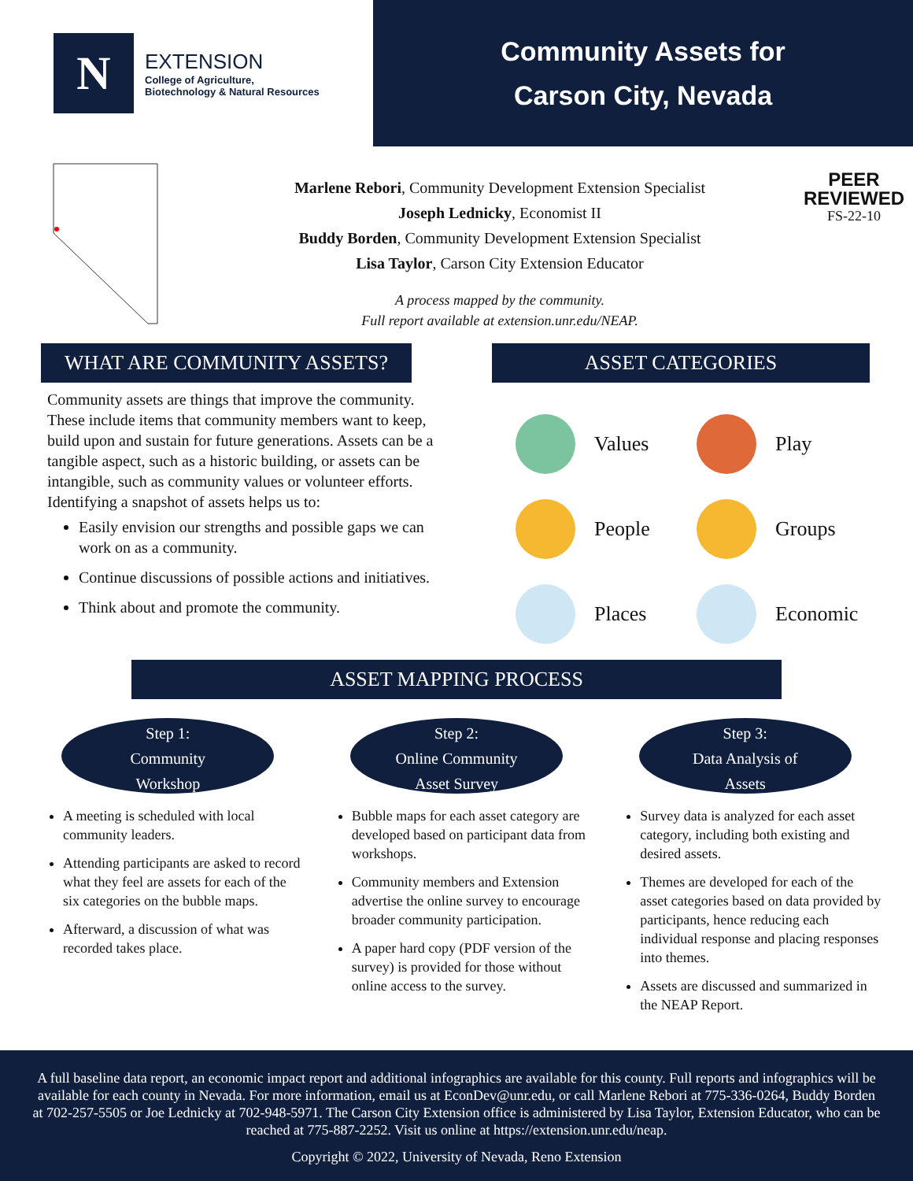N
EXTENSION
College of Agriculture,
Biotechnology & Natural Resources
Community Assets for
Carson City, Nevada
Marlene Rebori, Community Development Extension Specialist
Joseph Lednicky, Economist II
Buddy Borden, Community Development Extension Specialist
Lisa Taylor, Carson City Extension Educator
A process mapped by the community.
Full report available at extension.unr.edu/NEAP.
PEER
REVIEWED
FS-22-10
WHAT ARE COMMUNITY ASSETS?
Community assets are things that improve the community. These include items that community members want to keep, build upon and sustain for future generations. Assets can be a tangible aspect, such as a historic building, or assets can be intangible, such as community values or volunteer efforts. Identifying a snapshot of assets helps us to:
Easily envision our strengths and possible gaps we can work on as a community.
Continue discussions of possible actions and initiatives.
Think about and promote the community.
ASSET CATEGORIES
Values
Play
People
Groups
Places
Economic
ASSET MAPPING PROCESS
Step 1:
Community
Workshop
A meeting is scheduled with local community leaders.
Attending participants are asked to record what they feel are assets for each of the six categories on the bubble maps.
Afterward, a discussion of what was recorded takes place.
Step 2:
Online Community
Asset Survey
Bubble maps for each asset category are developed based on participant data from workshops.
Community members and Extension advertise the online survey to encourage broader community participation.
A paper hard copy (PDF version of the survey) is provided for those without online access to the survey.
Step 3:
Data Analysis of
Assets
Survey data is analyzed for each asset category, including both existing and desired assets.
Themes are developed for each of the asset categories based on data provided by participants, hence reducing each individual response and placing responses into themes.
Assets are discussed and summarized in the NEAP Report.
A full baseline data report, an economic impact report and additional infographics are available for this county. Full reports and infographics will be available for each county in Nevada. For more information, email us at EconDev@unr.edu, or call Marlene Rebori at 775-336-0264, Buddy Borden at 702-257-5505 or Joe Lednicky at 702-948-5971. The Carson City Extension office is administered by Lisa Taylor, Extension Educator, who can be reached at 775-887-2252. Visit us online at https://extension.unr.edu/neap.
Copyright © 2022, University of Nevada, Reno Extension